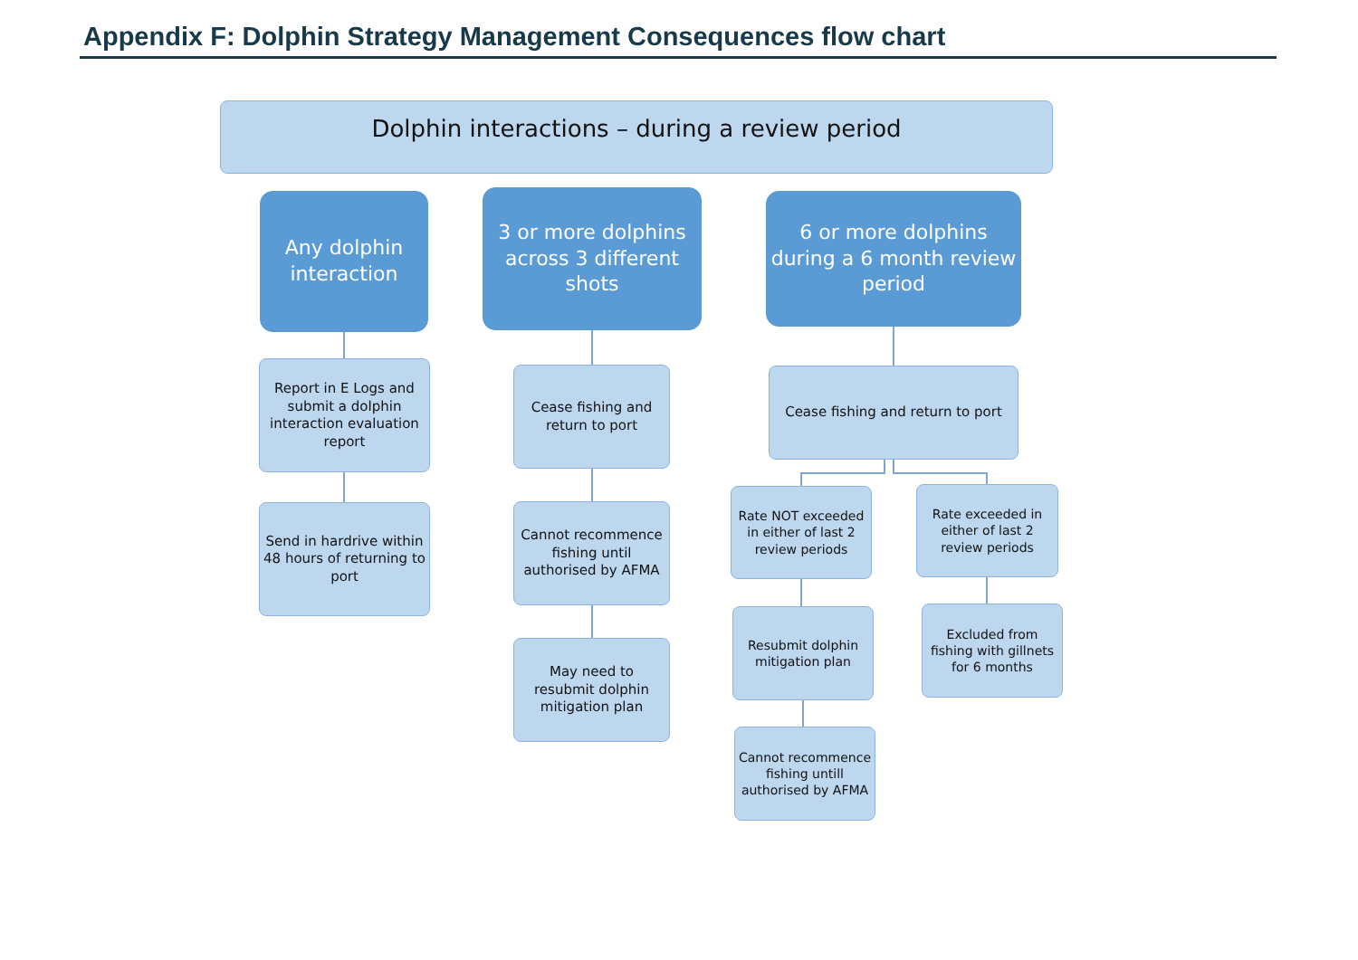Appendix F: Dolphin Strategy Management Consequences flow chart
Dolphin interactions – during a review period
Any dolphin interaction
Report in E Logs and submit a dolphin interaction evaluation report
Send in hardrive within 48 hours of returning to port
3 or more dolphins across 3 different shots
Cease fishing and return to port
Cannot recommence fishing until authorised by AFMA
May need to resubmit dolphin mitigation plan
6 or more dolphins during a 6 month review period
Cease fishing and return to port
Rate NOT exceeded in either of last 2 review periods
Rate exceeded in either of last 2 review periods
Resubmit dolphin mitigation plan
Excluded from fishing with gillnets for 6 months
Cannot recommence fishing untill authorised by AFMA